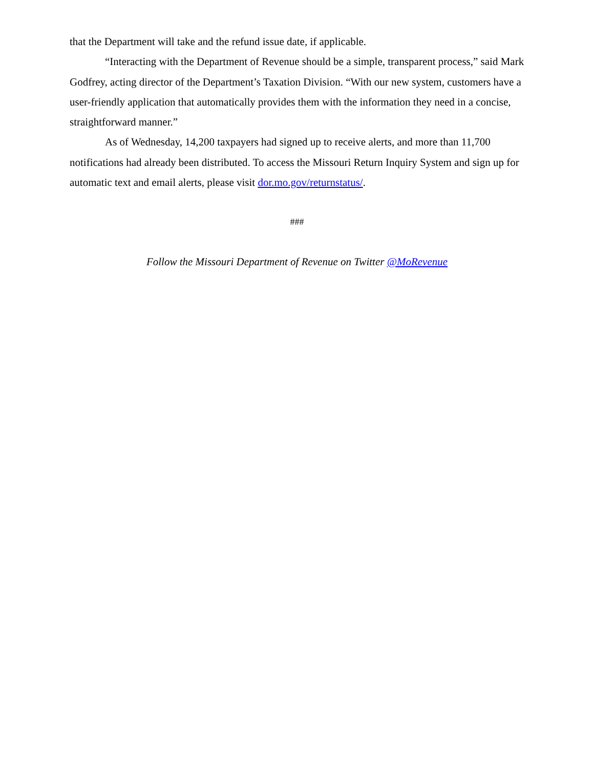that the Department will take and the refund issue date, if applicable.
“Interacting with the Department of Revenue should be a simple, transparent process,” said Mark Godfrey, acting director of the Department’s Taxation Division. “With our new system, customers have a user-friendly application that automatically provides them with the information they need in a concise, straightforward manner.”
As of Wednesday, 14,200 taxpayers had signed up to receive alerts, and more than 11,700 notifications had already been distributed. To access the Missouri Return Inquiry System and sign up for automatic text and email alerts, please visit dor.mo.gov/returnstatus/.
###
Follow the Missouri Department of Revenue on Twitter @MoRevenue